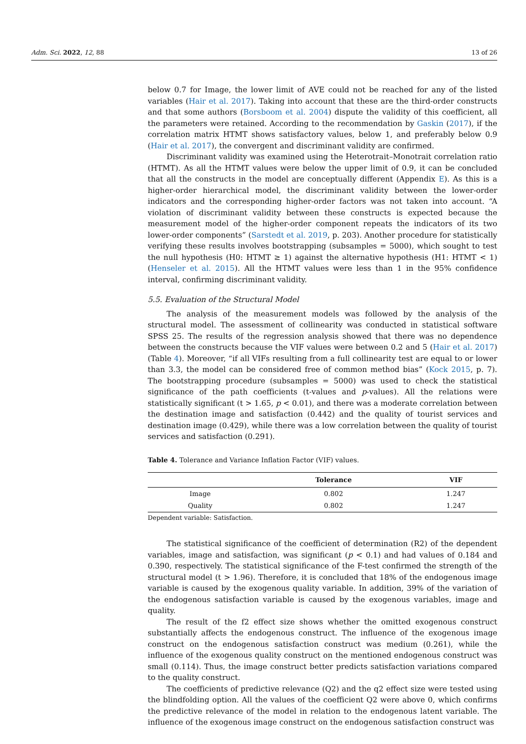Adm. Sci. 2022, 12, 88 13 of 26
below 0.7 for Image, the lower limit of AVE could not be reached for any of the listed variables (Hair et al. 2017). Taking into account that these are the third-order constructs and that some authors (Borsboom et al. 2004) dispute the validity of this coefficient, all the parameters were retained. According to the recommendation by Gaskin (2017), if the correlation matrix HTMT shows satisfactory values, below 1, and preferably below 0.9 (Hair et al. 2017), the convergent and discriminant validity are confirmed.
Discriminant validity was examined using the Heterotrait–Monotrait correlation ratio (HTMT). As all the HTMT values were below the upper limit of 0.9, it can be concluded that all the constructs in the model are conceptually different (Appendix E). As this is a higher-order hierarchical model, the discriminant validity between the lower-order indicators and the corresponding higher-order factors was not taken into account. “A violation of discriminant validity between these constructs is expected because the measurement model of the higher-order component repeats the indicators of its two lower-order components” (Sarstedt et al. 2019, p. 203). Another procedure for statistically verifying these results involves bootstrapping (subsamples = 5000), which sought to test the null hypothesis (H0: HTMT ≥ 1) against the alternative hypothesis (H1: HTMT < 1) (Henseler et al. 2015). All the HTMT values were less than 1 in the 95% confidence interval, confirming discriminant validity.
5.5. Evaluation of the Structural Model
The analysis of the measurement models was followed by the analysis of the structural model. The assessment of collinearity was conducted in statistical software SPSS 25. The results of the regression analysis showed that there was no dependence between the constructs because the VIF values were between 0.2 and 5 (Hair et al. 2017) (Table 4). Moreover, “if all VIFs resulting from a full collinearity test are equal to or lower than 3.3, the model can be considered free of common method bias” (Kock 2015, p. 7). The bootstrapping procedure (subsamples = 5000) was used to check the statistical significance of the path coefficients (t-values and p-values). All the relations were statistically significant (t > 1.65, p < 0.01), and there was a moderate correlation between the destination image and satisfaction (0.442) and the quality of tourist services and destination image (0.429), while there was a low correlation between the quality of tourist services and satisfaction (0.291).
Table 4. Tolerance and Variance Inflation Factor (VIF) values.
| | Tolerance | VIF |
| --- | --- | --- |
| Image | 0.802 | 1.247 |
| Quality | 0.802 | 1.247 |
Dependent variable: Satisfaction.
The statistical significance of the coefficient of determination (R2) of the dependent variables, image and satisfaction, was significant (p < 0.1) and had values of 0.184 and 0.390, respectively. The statistical significance of the F-test confirmed the strength of the structural model (t > 1.96). Therefore, it is concluded that 18% of the endogenous image variable is caused by the exogenous quality variable. In addition, 39% of the variation of the endogenous satisfaction variable is caused by the exogenous variables, image and quality.
The result of the f2 effect size shows whether the omitted exogenous construct substantially affects the endogenous construct. The influence of the exogenous image construct on the endogenous satisfaction construct was medium (0.261), while the influence of the exogenous quality construct on the mentioned endogenous construct was small (0.114). Thus, the image construct better predicts satisfaction variations compared to the quality construct.
The coefficients of predictive relevance (Q2) and the q2 effect size were tested using the blindfolding option. All the values of the coefficient Q2 were above 0, which confirms the predictive relevance of the model in relation to the endogenous latent variable. The influence of the exogenous image construct on the endogenous satisfaction construct was